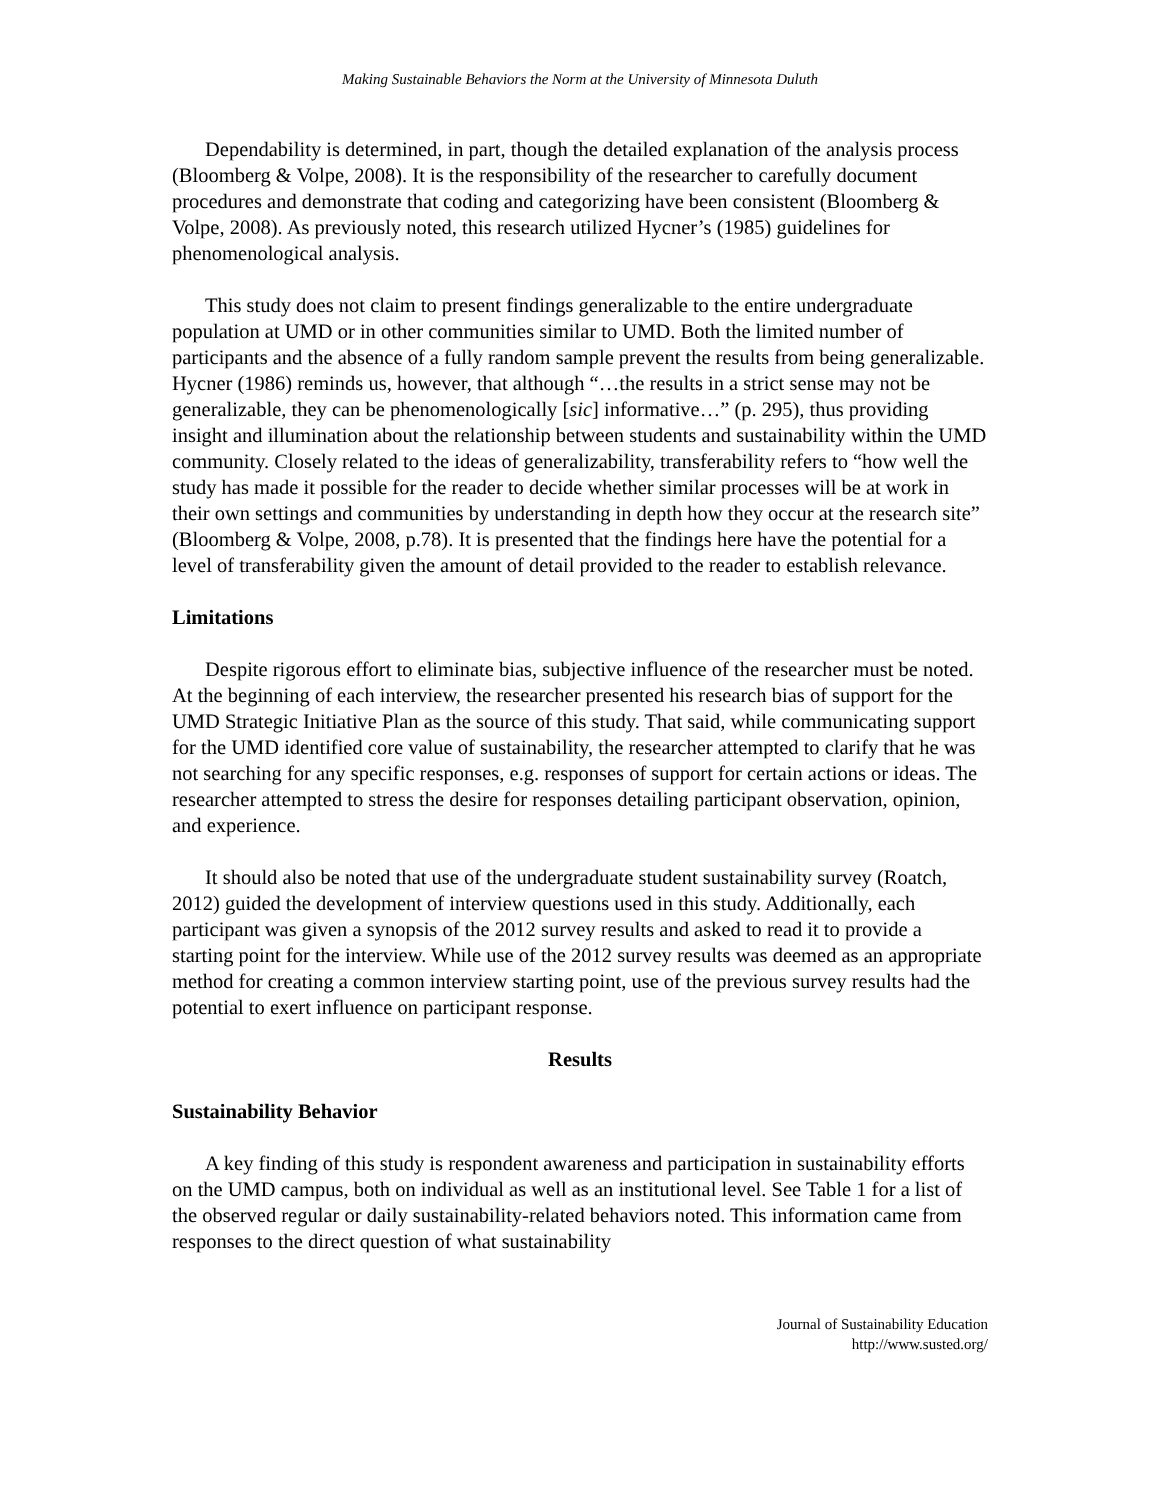Making Sustainable Behaviors the Norm at the University of Minnesota Duluth
Dependability is determined, in part, though the detailed explanation of the analysis process (Bloomberg & Volpe, 2008). It is the responsibility of the researcher to carefully document procedures and demonstrate that coding and categorizing have been consistent (Bloomberg & Volpe, 2008). As previously noted, this research utilized Hycner’s (1985) guidelines for phenomenological analysis.
This study does not claim to present findings generalizable to the entire undergraduate population at UMD or in other communities similar to UMD. Both the limited number of participants and the absence of a fully random sample prevent the results from being generalizable. Hycner (1986) reminds us, however, that although “…the results in a strict sense may not be generalizable, they can be phenomenologically [sic] informative…” (p. 295), thus providing insight and illumination about the relationship between students and sustainability within the UMD community. Closely related to the ideas of generalizability, transferability refers to “how well the study has made it possible for the reader to decide whether similar processes will be at work in their own settings and communities by understanding in depth how they occur at the research site” (Bloomberg & Volpe, 2008, p.78). It is presented that the findings here have the potential for a level of transferability given the amount of detail provided to the reader to establish relevance.
Limitations
Despite rigorous effort to eliminate bias, subjective influence of the researcher must be noted. At the beginning of each interview, the researcher presented his research bias of support for the UMD Strategic Initiative Plan as the source of this study. That said, while communicating support for the UMD identified core value of sustainability, the researcher attempted to clarify that he was not searching for any specific responses, e.g. responses of support for certain actions or ideas. The researcher attempted to stress the desire for responses detailing participant observation, opinion, and experience.
It should also be noted that use of the undergraduate student sustainability survey (Roatch, 2012) guided the development of interview questions used in this study. Additionally, each participant was given a synopsis of the 2012 survey results and asked to read it to provide a starting point for the interview. While use of the 2012 survey results was deemed as an appropriate method for creating a common interview starting point, use of the previous survey results had the potential to exert influence on participant response.
Results
Sustainability Behavior
A key finding of this study is respondent awareness and participation in sustainability efforts on the UMD campus, both on individual as well as an institutional level. See Table 1 for a list of the observed regular or daily sustainability-related behaviors noted. This information came from responses to the direct question of what sustainability
Journal of Sustainability Education
http://www.susted.org/